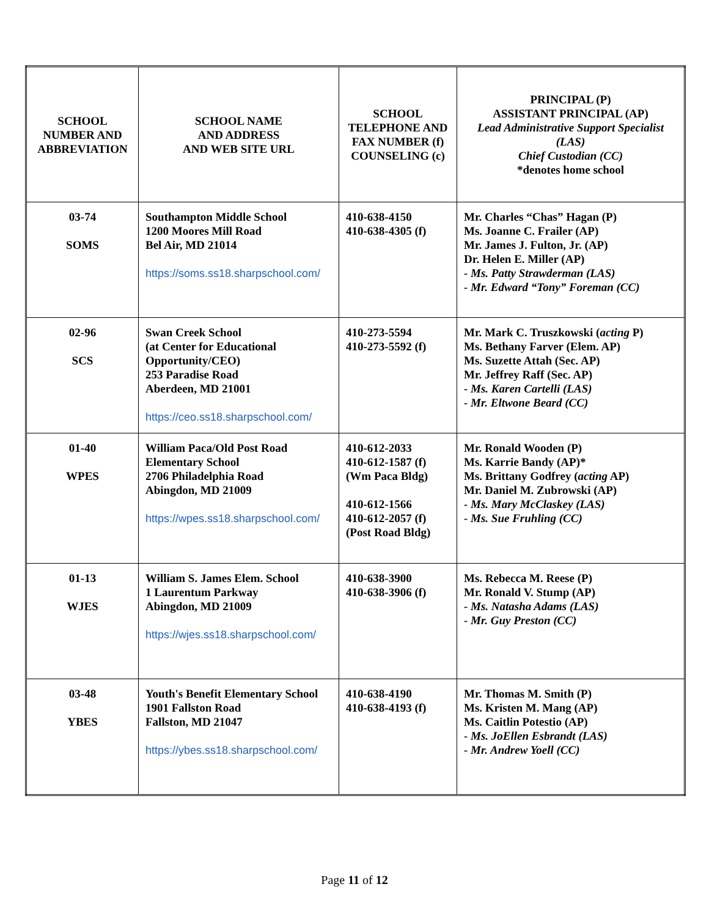| SCHOOL NUMBER AND ABBREVIATION | SCHOOL NAME AND ADDRESS AND WEB SITE URL | SCHOOL TELEPHONE AND FAX NUMBER (f) COUNSELING (c) | PRINCIPAL (P) ASSISTANT PRINCIPAL (AP) Lead Administrative Support Specialist (LAS) Chief Custodian (CC) *denotes home school |
| --- | --- | --- | --- |
| 03-74 SOMS | Southampton Middle School 1200 Moores Mill Road Bel Air, MD 21014 https://soms.ss18.sharpschool.com/ | 410-638-4150 410-638-4305 (f) | Mr. Charles “Chas” Hagan (P) Ms. Joanne C. Frailer (AP) Mr. James J. Fulton, Jr. (AP) Dr. Helen E. Miller (AP) - Ms. Patty Strawderman (LAS) - Mr. Edward “Tony” Foreman (CC) |
| 02-96 SCS | Swan Creek School (at Center for Educational Opportunity/CEO) 253 Paradise Road Aberdeen, MD 21001 https://ceo.ss18.sharpschool.com/ | 410-273-5594 410-273-5592 (f) | Mr. Mark C. Truszkowski ( acting P) Ms. Bethany Farver (Elem. AP) Ms. Suzette Attah (Sec. AP) Mr. Jeffrey Raff (Sec. AP) - Ms. Karen Cartelli (LAS) - Mr. Eltwone Beard (CC) |
| 01-40 WPES | William Paca/Old Post Road Elementary School 2706 Philadelphia Road Abingdon, MD 21009 https://wpes.ss18.sharpschool.com/ | 410-612-2033 410-612-1587 (f) (Wm Paca Bldg) 410-612-1566 410-612-2057 (f) (Post Road Bldg) | Mr. Ronald Wooden (P) Ms. Karrie Bandy (AP)* Ms. Brittany Godfrey ( acting AP) Mr. Daniel M. Zubrowski (AP) - Ms. Mary McClaskey (LAS) - Ms. Sue Fruhling (CC) |
| 01-13 WJES | William S. James Elem. School 1 Laurentum Parkway Abingdon, MD 21009 https://wjes.ss18.sharpschool.com/ | 410-638-3900 410-638-3906 (f) | Ms. Rebecca M. Reese (P) Mr. Ronald V. Stump (AP) - Ms. Natasha Adams (LAS) - Mr. Guy Preston (CC) |
| 03-48 YBES | Youth's Benefit Elementary School 1901 Fallston Road Fallston, MD 21047 https://ybes.ss18.sharpschool.com/ | 410-638-4190 410-638-4193 (f) | Mr. Thomas M. Smith (P) Ms. Kristen M. Mang (AP) Ms. Caitlin Potestio (AP) - Ms. JoEllen Esbrandt (LAS) - Mr. Andrew Yoell (CC) |
Page 11 of 12